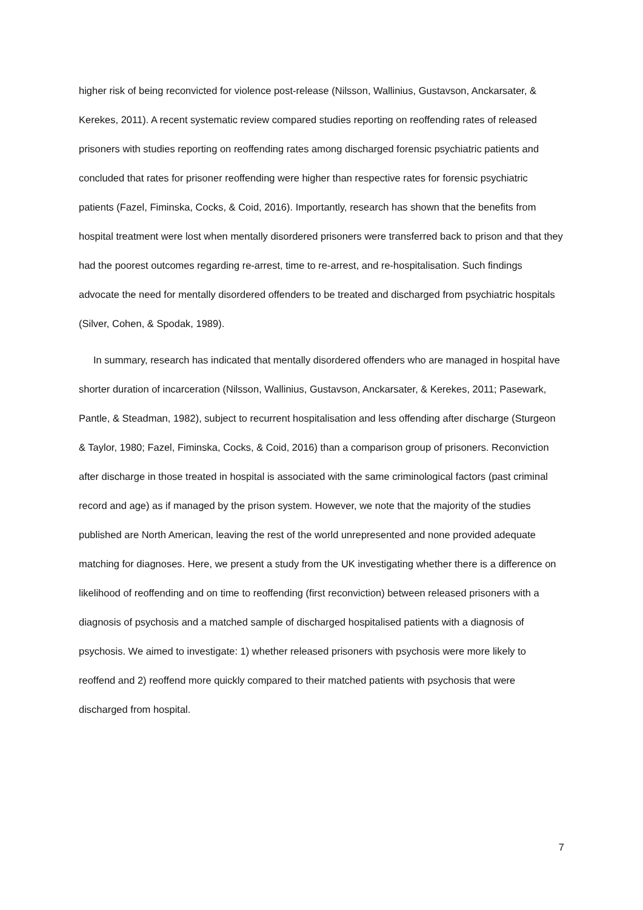higher risk of being reconvicted for violence post-release (Nilsson, Wallinius, Gustavson, Anckarsater, & Kerekes, 2011). A recent systematic review compared studies reporting on reoffending rates of released prisoners with studies reporting on reoffending rates among discharged forensic psychiatric patients and concluded that rates for prisoner reoffending were higher than respective rates for forensic psychiatric patients (Fazel, Fiminska, Cocks, & Coid, 2016). Importantly, research has shown that the benefits from hospital treatment were lost when mentally disordered prisoners were transferred back to prison and that they had the poorest outcomes regarding re-arrest, time to re-arrest, and re-hospitalisation. Such findings advocate the need for mentally disordered offenders to be treated and discharged from psychiatric hospitals (Silver, Cohen, & Spodak, 1989).
In summary, research has indicated that mentally disordered offenders who are managed in hospital have shorter duration of incarceration (Nilsson, Wallinius, Gustavson, Anckarsater, & Kerekes, 2011; Pasewark, Pantle, & Steadman, 1982), subject to recurrent hospitalisation and less offending after discharge (Sturgeon & Taylor, 1980; Fazel, Fiminska, Cocks, & Coid, 2016) than a comparison group of prisoners. Reconviction after discharge in those treated in hospital is associated with the same criminological factors (past criminal record and age) as if managed by the prison system. However, we note that the majority of the studies published are North American, leaving the rest of the world unrepresented and none provided adequate matching for diagnoses. Here, we present a study from the UK investigating whether there is a difference on likelihood of reoffending and on time to reoffending (first reconviction) between released prisoners with a diagnosis of psychosis and a matched sample of discharged hospitalised patients with a diagnosis of psychosis. We aimed to investigate: 1) whether released prisoners with psychosis were more likely to reoffend and 2) reoffend more quickly compared to their matched patients with psychosis that were discharged from hospital.
7